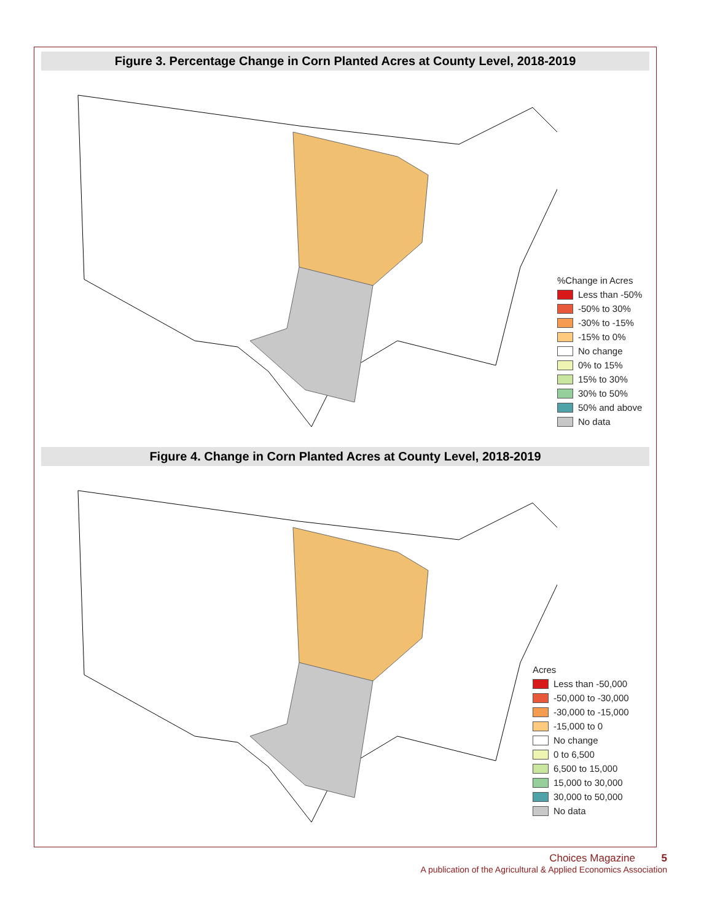Figure 3. Percentage Change in Corn Planted Acres at County Level, 2018-2019
%Change in Acres
Less than -50%
-50% to 30%
-30% to -15%
-15% to 0%
No change
0% to 15%
15% to 30%
30% to 50%
50% and above
No data
Figure 4. Change in Corn Planted Acres at County Level, 2018-2019
Acres
Less than -50,000
-50,000 to -30,000
-30,000 to -15,000
-15,000 to 0
No change
0 to 6,500
6,500 to 15,000
15,000 to 30,000
30,000 to 50,000
No data
Choices Magazine 5
A publication of the Agricultural & Applied Economics Association